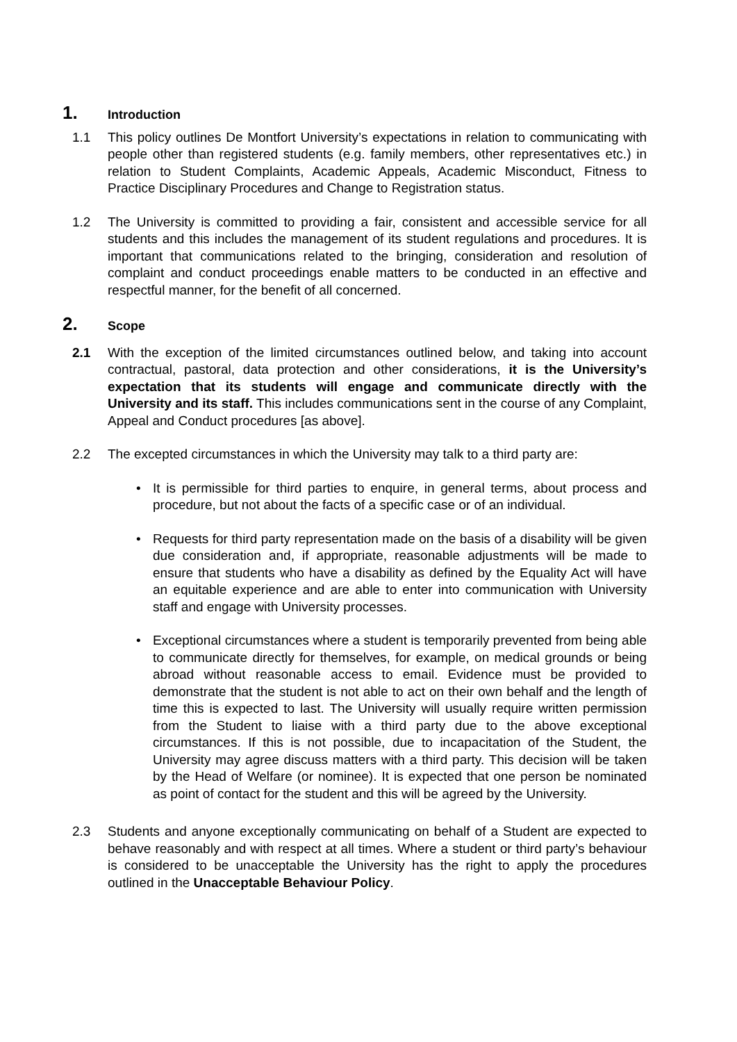1. Introduction
1.1 This policy outlines De Montfort University’s expectations in relation to communicating with people other than registered students (e.g. family members, other representatives etc.) in relation to Student Complaints, Academic Appeals, Academic Misconduct, Fitness to Practice Disciplinary Procedures and Change to Registration status.
1.2 The University is committed to providing a fair, consistent and accessible service for all students and this includes the management of its student regulations and procedures. It is important that communications related to the bringing, consideration and resolution of complaint and conduct proceedings enable matters to be conducted in an effective and respectful manner, for the benefit of all concerned.
2. Scope
2.1 With the exception of the limited circumstances outlined below, and taking into account contractual, pastoral, data protection and other considerations, it is the University’s expectation that its students will engage and communicate directly with the University and its staff. This includes communications sent in the course of any Complaint, Appeal and Conduct procedures [as above].
2.2 The excepted circumstances in which the University may talk to a third party are:
• It is permissible for third parties to enquire, in general terms, about process and procedure, but not about the facts of a specific case or of an individual.
• Requests for third party representation made on the basis of a disability will be given due consideration and, if appropriate, reasonable adjustments will be made to ensure that students who have a disability as defined by the Equality Act will have an equitable experience and are able to enter into communication with University staff and engage with University processes.
• Exceptional circumstances where a student is temporarily prevented from being able to communicate directly for themselves, for example, on medical grounds or being abroad without reasonable access to email. Evidence must be provided to demonstrate that the student is not able to act on their own behalf and the length of time this is expected to last. The University will usually require written permission from the Student to liaise with a third party due to the above exceptional circumstances. If this is not possible, due to incapacitation of the Student, the University may agree discuss matters with a third party. This decision will be taken by the Head of Welfare (or nominee). It is expected that one person be nominated as point of contact for the student and this will be agreed by the University.
2.3 Students and anyone exceptionally communicating on behalf of a Student are expected to behave reasonably and with respect at all times. Where a student or third party’s behaviour is considered to be unacceptable the University has the right to apply the procedures outlined in the Unacceptable Behaviour Policy.